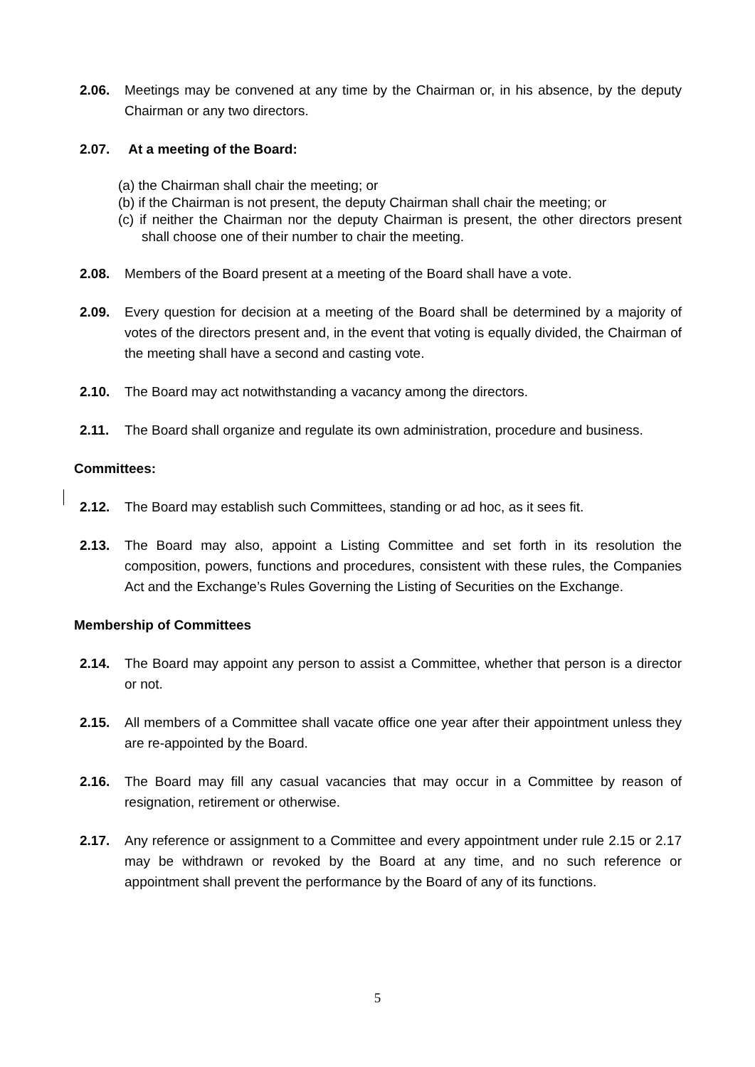2.06. Meetings may be convened at any time by the Chairman or, in his absence, by the deputy Chairman or any two directors.
2.07. At a meeting of the Board:
(a) the Chairman shall chair the meeting; or
(b) if the Chairman is not present, the deputy Chairman shall chair the meeting; or
(c) if neither the Chairman nor the deputy Chairman is present, the other directors present shall choose one of their number to chair the meeting.
2.08. Members of the Board present at a meeting of the Board shall have a vote.
2.09. Every question for decision at a meeting of the Board shall be determined by a majority of votes of the directors present and, in the event that voting is equally divided, the Chairman of the meeting shall have a second and casting vote.
2.10. The Board may act notwithstanding a vacancy among the directors.
2.11. The Board shall organize and regulate its own administration, procedure and business.
Committees:
2.12. The Board may establish such Committees, standing or ad hoc, as it sees fit.
2.13. The Board may also, appoint a Listing Committee and set forth in its resolution the composition, powers, functions and procedures, consistent with these rules, the Companies Act and the Exchange’s Rules Governing the Listing of Securities on the Exchange.
Membership of Committees
2.14. The Board may appoint any person to assist a Committee, whether that person is a director or not.
2.15. All members of a Committee shall vacate office one year after their appointment unless they are re-appointed by the Board.
2.16. The Board may fill any casual vacancies that may occur in a Committee by reason of resignation, retirement or otherwise.
2.17. Any reference or assignment to a Committee and every appointment under rule 2.15 or 2.17 may be withdrawn or revoked by the Board at any time, and no such reference or appointment shall prevent the performance by the Board of any of its functions.
5